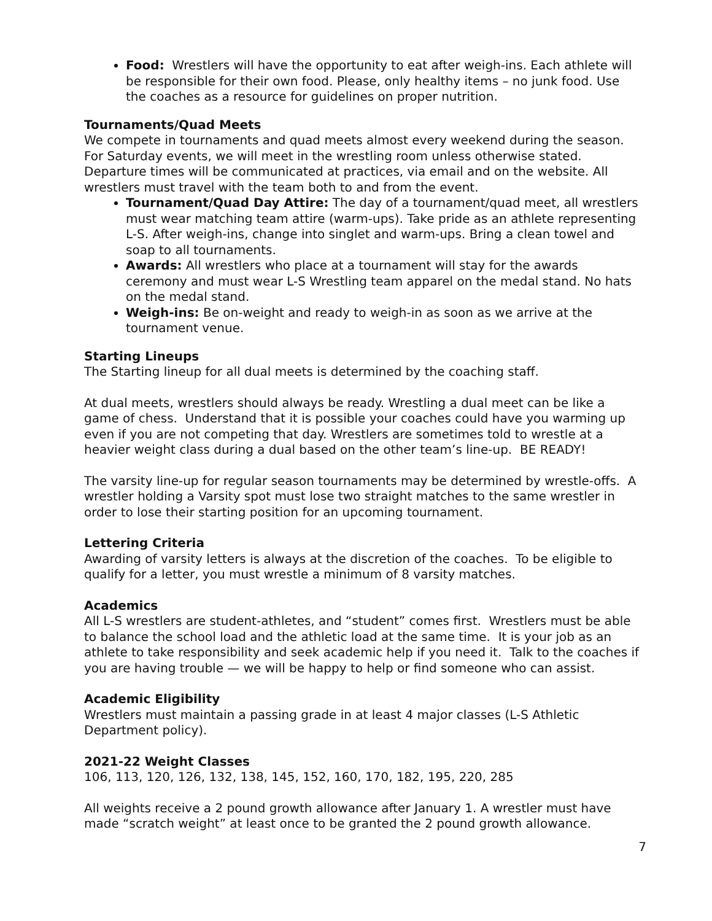Food: Wrestlers will have the opportunity to eat after weigh-ins. Each athlete will be responsible for their own food. Please, only healthy items – no junk food. Use the coaches as a resource for guidelines on proper nutrition.
Tournaments/Quad Meets
We compete in tournaments and quad meets almost every weekend during the season. For Saturday events, we will meet in the wrestling room unless otherwise stated. Departure times will be communicated at practices, via email and on the website. All wrestlers must travel with the team both to and from the event.
Tournament/Quad Day Attire: The day of a tournament/quad meet, all wrestlers must wear matching team attire (warm-ups). Take pride as an athlete representing L-S. After weigh-ins, change into singlet and warm-ups. Bring a clean towel and soap to all tournaments.
Awards: All wrestlers who place at a tournament will stay for the awards ceremony and must wear L-S Wrestling team apparel on the medal stand. No hats on the medal stand.
Weigh-ins: Be on-weight and ready to weigh-in as soon as we arrive at the tournament venue.
Starting Lineups
The Starting lineup for all dual meets is determined by the coaching staff.
At dual meets, wrestlers should always be ready. Wrestling a dual meet can be like a game of chess. Understand that it is possible your coaches could have you warming up even if you are not competing that day. Wrestlers are sometimes told to wrestle at a heavier weight class during a dual based on the other team’s line-up. BE READY!
The varsity line-up for regular season tournaments may be determined by wrestle-offs. A wrestler holding a Varsity spot must lose two straight matches to the same wrestler in order to lose their starting position for an upcoming tournament.
Lettering Criteria
Awarding of varsity letters is always at the discretion of the coaches. To be eligible to qualify for a letter, you must wrestle a minimum of 8 varsity matches.
Academics
All L-S wrestlers are student-athletes, and “student” comes first. Wrestlers must be able to balance the school load and the athletic load at the same time. It is your job as an athlete to take responsibility and seek academic help if you need it. Talk to the coaches if you are having trouble — we will be happy to help or find someone who can assist.
Academic Eligibility
Wrestlers must maintain a passing grade in at least 4 major classes (L-S Athletic Department policy).
2021-22 Weight Classes
106, 113, 120, 126, 132, 138, 145, 152, 160, 170, 182, 195, 220, 285
All weights receive a 2 pound growth allowance after January 1. A wrestler must have made “scratch weight” at least once to be granted the 2 pound growth allowance.
7